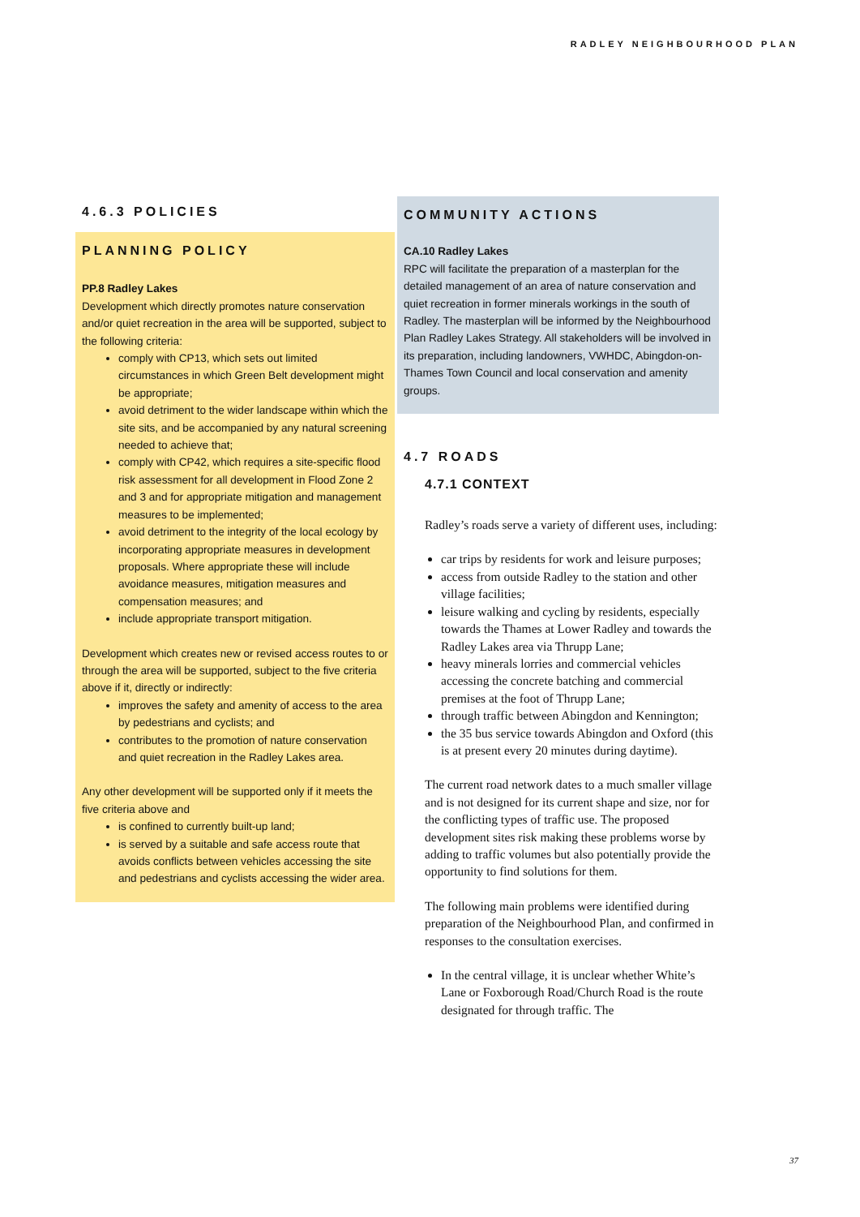RADLEY NEIGHBOURHOOD PLAN
4.6.3 POLICIES
PLANNING POLICY
PP.8 Radley Lakes
Development which directly promotes nature conservation and/or quiet recreation in the area will be supported, subject to the following criteria:
comply with CP13, which sets out limited circumstances in which Green Belt development might be appropriate;
avoid detriment to the wider landscape within which the site sits, and be accompanied by any natural screening needed to achieve that;
comply with CP42, which requires a site-specific flood risk assessment for all development in Flood Zone 2 and 3 and for appropriate mitigation and management measures to be implemented;
avoid detriment to the integrity of the local ecology by incorporating appropriate measures in development proposals. Where appropriate these will include avoidance measures, mitigation measures and compensation measures; and
include appropriate transport mitigation.
Development which creates new or revised access routes to or through the area will be supported, subject to the five criteria above if it, directly or indirectly:
improves the safety and amenity of access to the area by pedestrians and cyclists; and
contributes to the promotion of nature conservation and quiet recreation in the Radley Lakes area.
Any other development will be supported only if it meets the five criteria above and
is confined to currently built-up land;
is served by a suitable and safe access route that avoids conflicts between vehicles accessing the site and pedestrians and cyclists accessing the wider area.
COMMUNITY ACTIONS
CA.10 Radley Lakes
RPC will facilitate the preparation of a masterplan for the detailed management of an area of nature conservation and quiet recreation in former minerals workings in the south of Radley. The masterplan will be informed by the Neighbourhood Plan Radley Lakes Strategy. All stakeholders will be involved in its preparation, including landowners, VWHDC, Abingdon-on-Thames Town Council and local conservation and amenity groups.
4.7 ROADS
4.7.1 CONTEXT
Radley’s roads serve a variety of different uses, including:
car trips by residents for work and leisure purposes;
access from outside Radley to the station and other village facilities;
leisure walking and cycling by residents, especially towards the Thames at Lower Radley and towards the Radley Lakes area via Thrupp Lane;
heavy minerals lorries and commercial vehicles accessing the concrete batching and commercial premises at the foot of Thrupp Lane;
through traffic between Abingdon and Kennington;
the 35 bus service towards Abingdon and Oxford (this is at present every 20 minutes during daytime).
The current road network dates to a much smaller village and is not designed for its current shape and size, nor for the conflicting types of traffic use. The proposed development sites risk making these problems worse by adding to traffic volumes but also potentially provide the opportunity to find solutions for them.
The following main problems were identified during preparation of the Neighbourhood Plan, and confirmed in responses to the consultation exercises.
In the central village, it is unclear whether White’s Lane or Foxborough Road/Church Road is the route designated for through traffic. The
37